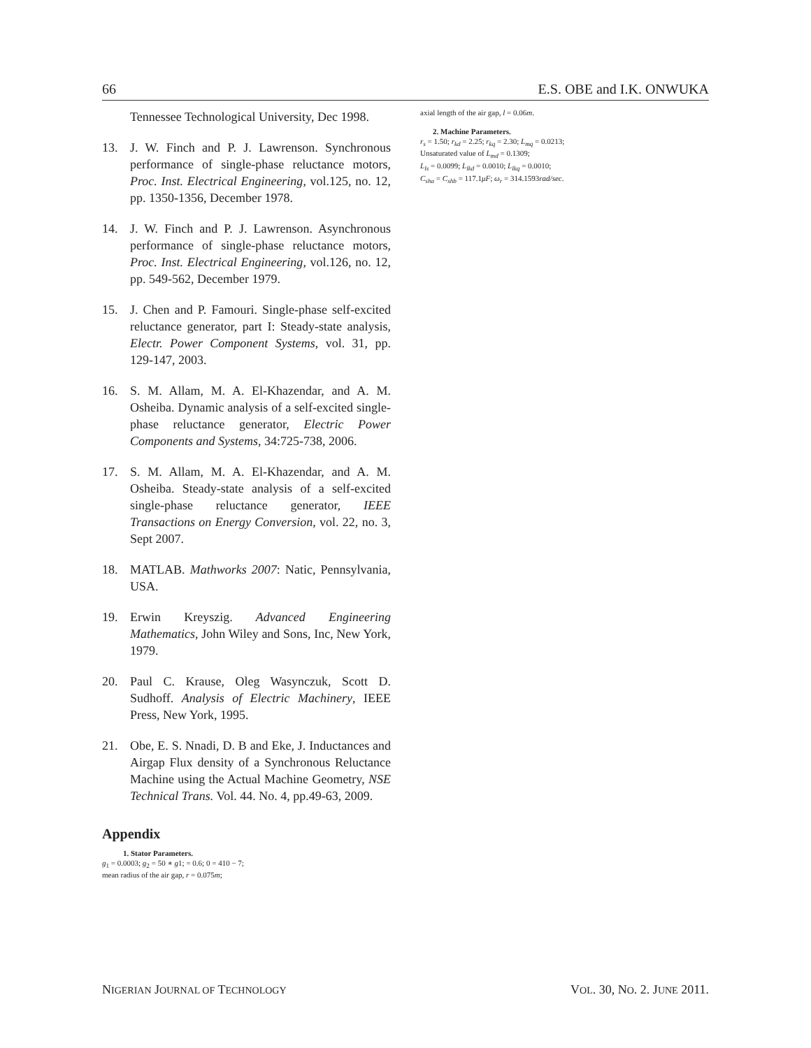66 E.S. OBE and I.K. ONWUKA
Tennessee Technological University, Dec 1998.
13. J. W. Finch and P. J. Lawrenson. Synchronous performance of single-phase reluctance motors, Proc. Inst. Electrical Engineering, vol.125, no. 12, pp. 1350-1356, December 1978.
14. J. W. Finch and P. J. Lawrenson. Asynchronous performance of single-phase reluctance motors, Proc. Inst. Electrical Engineering, vol.126, no. 12, pp. 549-562, December 1979.
15. J. Chen and P. Famouri. Single-phase self-excited reluctance generator, part I: Steady-state analysis, Electr. Power Component Systems, vol. 31, pp. 129-147, 2003.
16. S. M. Allam, M. A. El-Khazendar, and A. M. Osheiba. Dynamic analysis of a self-excited single-phase reluctance generator, Electric Power Components and Systems, 34:725-738, 2006.
17. S. M. Allam, M. A. El-Khazendar, and A. M. Osheiba. Steady-state analysis of a self-excited single-phase reluctance generator, IEEE Transactions on Energy Conversion, vol. 22, no. 3, Sept 2007.
18. MATLAB. Mathworks 2007: Natic, Pennsylvania, USA.
19. Erwin Kreyszig. Advanced Engineering Mathematics, John Wiley and Sons, Inc, New York, 1979.
20. Paul C. Krause, Oleg Wasynczuk, Scott D. Sudhoff. Analysis of Electric Machinery, IEEE Press, New York, 1995.
21. Obe, E. S. Nnadi, D. B and Eke, J. Inductances and Airgap Flux density of a Synchronous Reluctance Machine using the Actual Machine Geometry, NSE Technical Trans. Vol. 44. No. 4, pp.49-63, 2009.
Appendix
1. Stator Parameters.
g<sub>1</sub> = 0.0003; g<sub>2</sub> = 50 ∗ g1; = 0.6; 0 = 410 − 7;
mean radius of the air gap, r = 0.075m;
axial length of the air gap, l = 0.06m.
2. Machine Parameters.
r<sub>s</sub> = 1.50; r<sub>kd</sub> = 2.25; r<sub>kq</sub> = 2.30; L<sub>mq</sub> = 0.0213;
Unsaturated value of L<sub>md</sub> = 0.1309;
L<sub>ls</sub> = 0.0099; L<sub>lkd</sub> = 0.0010; L<sub>lkq</sub> = 0.0010;
C<sub>sha</sub> = C<sub>shb</sub> = 117.1μF; ω<sub>r</sub> = 314.1593rad/sec.
NIGERIAN JOURNAL OF TECHNOLOGY VOL. 30, NO. 2. JUNE 2011.